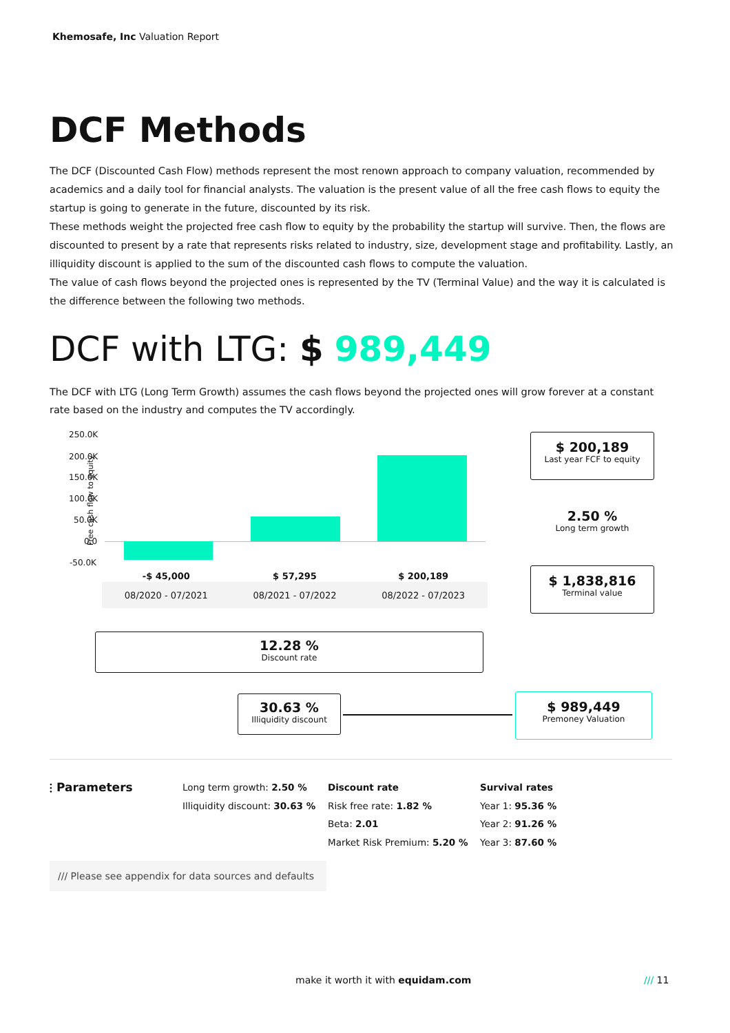Khemosafe, Inc Valuation Report
DCF Methods
The DCF (Discounted Cash Flow) methods represent the most renown approach to company valuation, recommended by academics and a daily tool for financial analysts. The valuation is the present value of all the free cash flows to equity the startup is going to generate in the future, discounted by its risk.
These methods weight the projected free cash flow to equity by the probability the startup will survive. Then, the flows are discounted to present by a rate that represents risks related to industry, size, development stage and profitability. Lastly, an illiquidity discount is applied to the sum of the discounted cash flows to compute the valuation.
The value of cash flows beyond the projected ones is represented by the TV (Terminal Value) and the way it is calculated is the difference between the following two methods.
DCF with LTG: $ 989,449
The DCF with LTG (Long Term Growth) assumes the cash flows beyond the projected ones will grow forever at a constant rate based on the industry and computes the TV accordingly.
250.0K
200.0K
150.0K
100.0K
50.0K
0.0
-50.0K
Free cash flow to equity
| -$ 45,000 | $ 57,295 | $ 200,189 |
| --- | --- | --- |
| 08/2020 - 07/2021 | 08/2021 - 07/2022 | 08/2022 - 07/2023 |
$ 200,189
Last year FCF to equity
2.50 %
Long term growth
$ 1,838,816
Terminal value
12.28 %
Discount rate
30.63 %
Illiquidity discount
$ 989,449
Premoney Valuation
⫶ Parameters
Long term growth: 2.50 %
Illiquidity discount: 30.63 %
Discount rate
Risk free rate: 1.82 %
Beta: 2.01
Market Risk Premium: 5.20 %
Survival rates
Year 1: 95.36 %
Year 2: 91.26 %
Year 3: 87.60 %
/// Please see appendix for data sources and defaults
make it worth it with equidam.com
/// 11